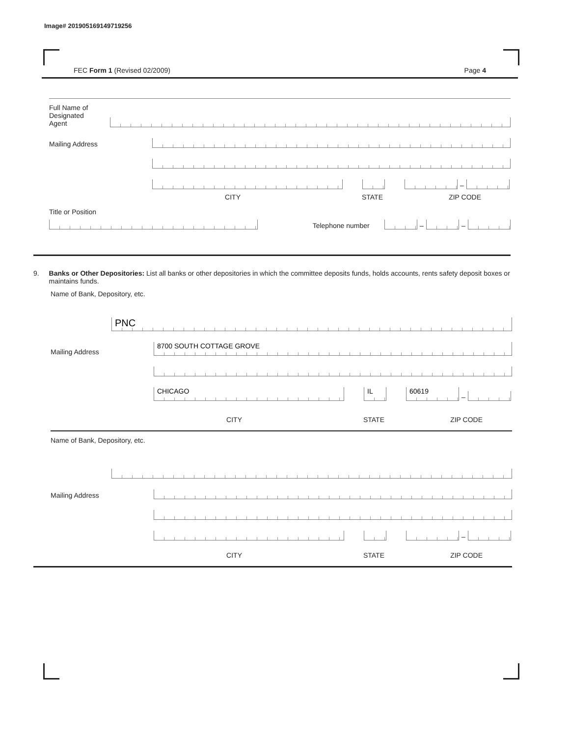Image# 201905169149719256
FEC Form 1 (Revised 02/2009) Page 4
Full Name of
Designated
Agent
Mailing Address
–
CITY STATE ZIP CODE
Title or Position
Telephone number
–
–
9. Banks or Other Depositories: List all banks or other depositories in which the committee deposits funds, holds accounts, rents safety deposit boxes or maintains funds.
Name of Bank, Depository, etc.
PNC
Mailing Address
8700 SOUTH COTTAGE GROVE
CHICAGO
IL
60619
–
CITY STATE ZIP CODE
Name of Bank, Depository, etc.
Mailing Address
–
CITY STATE ZIP CODE